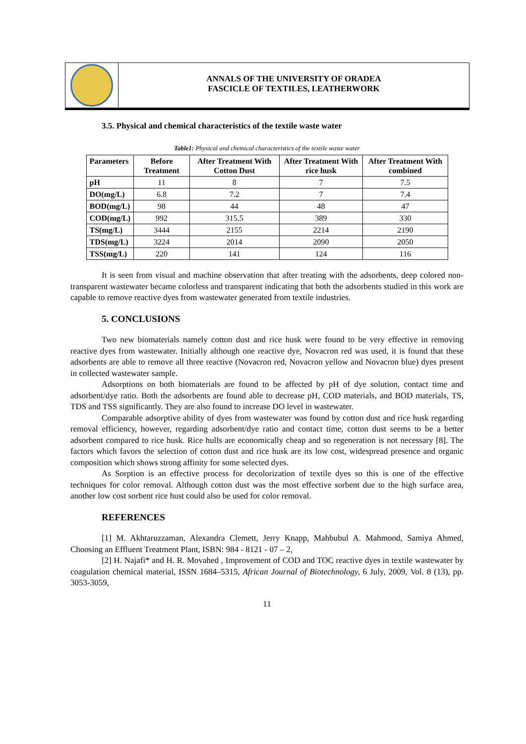ANNALS OF THE UNIVERSITY OF ORADEA
FASCICLE OF TEXTILES, LEATHERWORK
3.5. Physical and chemical characteristics of the textile waste water
Table1: Physical and chemical characteristics of the textile waste water
| Parameters | Before Treatment | After Treatment With Cotton Dust | After Treatment With rice husk | After Treatment With combined |
| --- | --- | --- | --- | --- |
| pH | 11 | 8 | 7 | 7.5 |
| DO(mg/L) | 6.8 | 7.2 | 7 | 7.4 |
| BOD(mg/L) | 98 | 44 | 48 | 47 |
| COD(mg/L) | 992 | 315.5 | 389 | 330 |
| TS(mg/L) | 3444 | 2155 | 2214 | 2190 |
| TDS(mg/L) | 3224 | 2014 | 2090 | 2050 |
| TSS(mg/L) | 220 | 141 | 124 | 116 |
It is seen from visual and machine observation that after treating with the adsorbents, deep colored non-transparent wastewater became colorless and transparent indicating that both the adsorbents studied in this work are capable to remove reactive dyes from wastewater generated from textile industries.
5. CONCLUSIONS
Two new biomaterials namely cotton dust and rice husk were found to be very effective in removing reactive dyes from wastewater. Initially although one reactive dye, Novacron red was used, it is found that these adsorbents are able to remove all three reactive (Novacron red, Novacron yellow and Novacron blue) dyes present in collected wastewater sample.
Adsorptions on both biomaterials are found to be affected by pH of dye solution, contact time and adsorbent/dye ratio. Both the adsorbents are found able to decrease pH, COD materials, and BOD materials, TS, TDS and TSS significantly. They are also found to increase DO level in wastewater.
Comparable adsorptive ability of dyes from wastewater was found by cotton dust and rice husk regarding removal efficiency, however, regarding adsorbent/dye ratio and contact time, cotton dust seems to be a better adsorbent compared to rice husk. Rice hulls are economically cheap and so regeneration is not necessary [8]. The factors which favors the selection of cotton dust and rice husk are its low cost, widespread presence and organic composition which shows strong affinity for some selected dyes.
As Sorption is an effective process for decolorization of textile dyes so this is one of the effective techniques for color removal. Although cotton dust was the most effective sorbent due to the high surface area, another low cost sorbent rice hust could also be used for color removal.
REFERENCES
[1] M. Akhtaruzzaman, Alexandra Clemett, Jerry Knapp, Mahbubul A. Mahmood, Samiya Ahmed, Choosing an Effluent Treatment Plant, ISBN: 984 - 8121 - 07 – 2,
[2] H. Najafi* and H. R. Movahed , Improvement of COD and TOC reactive dyes in textile wastewater by coagulation chemical material, ISSN 1684–5315, African Journal of Biotechnology, 6 July, 2009, Vol. 8 (13), pp. 3053-3059,
11